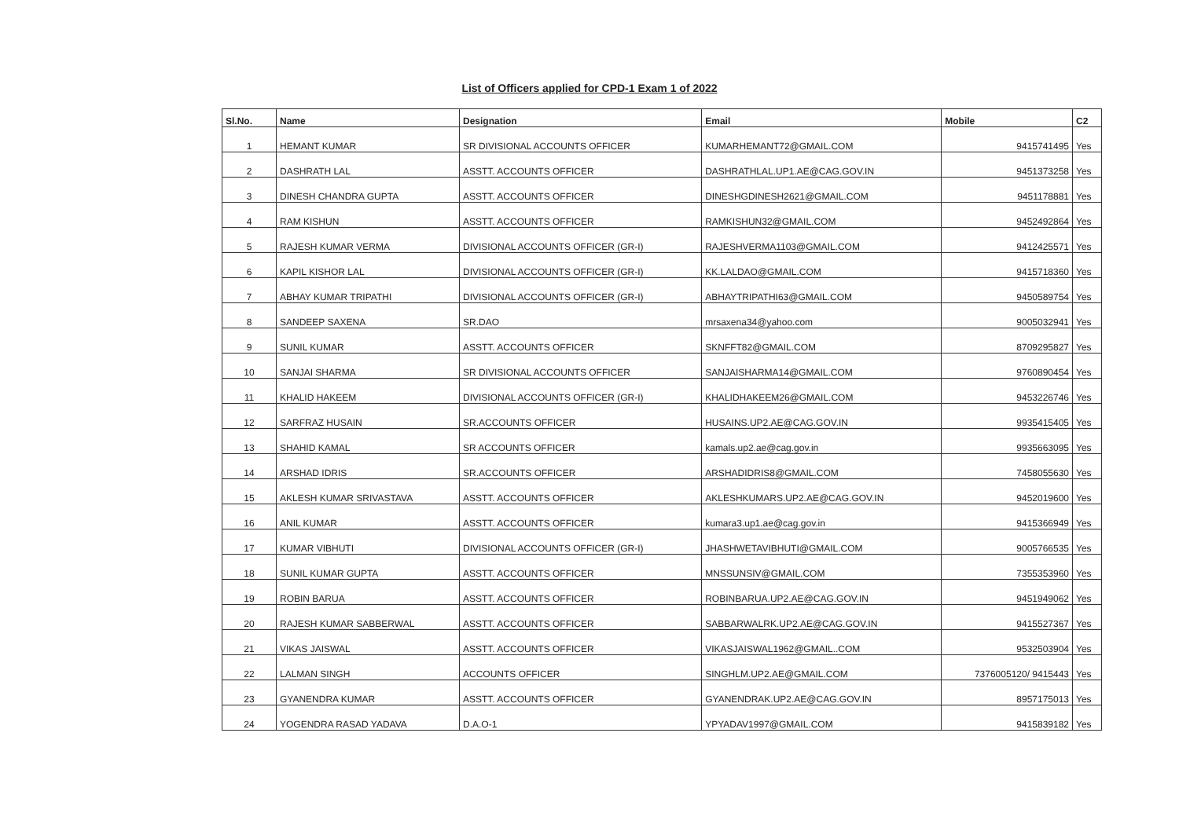List of Officers applied for CPD-1 Exam 1 of 2022
| Sl.No. | Name | Designation | Email | Mobile | C2 |
| --- | --- | --- | --- | --- | --- |
| 1 | HEMANT KUMAR | SR DIVISIONAL ACCOUNTS OFFICER | KUMARHEMANT72@GMAIL.COM | 9415741495 | Yes |
| 2 | DASHRATH LAL | ASSTT. ACCOUNTS OFFICER | DASHRATHLAL.UP1.AE@CAG.GOV.IN | 9451373258 | Yes |
| 3 | DINESH CHANDRA GUPTA | ASSTT. ACCOUNTS OFFICER | DINESHGDINESH2621@GMAIL.COM | 9451178881 | Yes |
| 4 | RAM KISHUN | ASSTT. ACCOUNTS OFFICER | RAMKISHUN32@GMAIL.COM | 9452492864 | Yes |
| 5 | RAJESH KUMAR VERMA | DIVISIONAL ACCOUNTS OFFICER (GR-I) | RAJESHVERMA1103@GMAIL.COM | 9412425571 | Yes |
| 6 | KAPIL KISHOR LAL | DIVISIONAL ACCOUNTS OFFICER (GR-I) | KK.LALDAO@GMAIL.COM | 9415718360 | Yes |
| 7 | ABHAY KUMAR TRIPATHI | DIVISIONAL ACCOUNTS OFFICER (GR-I) | ABHAYTRIPATHI63@GMAIL.COM | 9450589754 | Yes |
| 8 | SANDEEP SAXENA | SR.DAO | mrsaxena34@yahoo.com | 9005032941 | Yes |
| 9 | SUNIL KUMAR | ASSTT. ACCOUNTS OFFICER | SKNFFT82@GMAIL.COM | 8709295827 | Yes |
| 10 | SANJAI SHARMA | SR DIVISIONAL ACCOUNTS OFFICER | SANJAISHARMA14@GMAIL.COM | 9760890454 | Yes |
| 11 | KHALID HAKEEM | DIVISIONAL ACCOUNTS OFFICER (GR-I) | KHALIDHAKEEM26@GMAIL.COM | 9453226746 | Yes |
| 12 | SARFRAZ HUSAIN | SR.ACCOUNTS OFFICER | HUSAINS.UP2.AE@CAG.GOV.IN | 9935415405 | Yes |
| 13 | SHAHID KAMAL | SR ACCOUNTS OFFICER | kamals.up2.ae@cag.gov.in | 9935663095 | Yes |
| 14 | ARSHAD IDRIS | SR.ACCOUNTS OFFICER | ARSHADIDRIS8@GMAIL.COM | 7458055630 | Yes |
| 15 | AKLESH KUMAR SRIVASTAVA | ASSTT. ACCOUNTS OFFICER | AKLESHKUMARS.UP2.AE@CAG.GOV.IN | 9452019600 | Yes |
| 16 | ANIL KUMAR | ASSTT. ACCOUNTS OFFICER | kumara3.up1.ae@cag.gov.in | 9415366949 | Yes |
| 17 | KUMAR VIBHUTI | DIVISIONAL ACCOUNTS OFFICER (GR-I) | JHASHWETAVIBHUTI@GMAIL.COM | 9005766535 | Yes |
| 18 | SUNIL KUMAR GUPTA | ASSTT. ACCOUNTS OFFICER | MNSSUNSIV@GMAIL.COM | 7355353960 | Yes |
| 19 | ROBIN BARUA | ASSTT. ACCOUNTS OFFICER | ROBINBARUA.UP2.AE@CAG.GOV.IN | 9451949062 | Yes |
| 20 | RAJESH KUMAR SABBERWAL | ASSTT. ACCOUNTS OFFICER | SABBARWALRK.UP2.AE@CAG.GOV.IN | 9415527367 | Yes |
| 21 | VIKAS JAISWAL | ASSTT. ACCOUNTS OFFICER | VIKASJAISWAL1962@GMAIL..COM | 9532503904 | Yes |
| 22 | LALMAN SINGH | ACCOUNTS OFFICER | SINGHLM.UP2.AE@GMAIL.COM | 7376005120/ 9415443 | Yes |
| 23 | GYANENDRA KUMAR | ASSTT. ACCOUNTS OFFICER | GYANENDRAK.UP2.AE@CAG.GOV.IN | 8957175013 | Yes |
| 24 | YOGENDRA RASAD YADAVA | D.A.O-1 | YPYADAV1997@GMAIL.COM | 9415839182 | Yes |